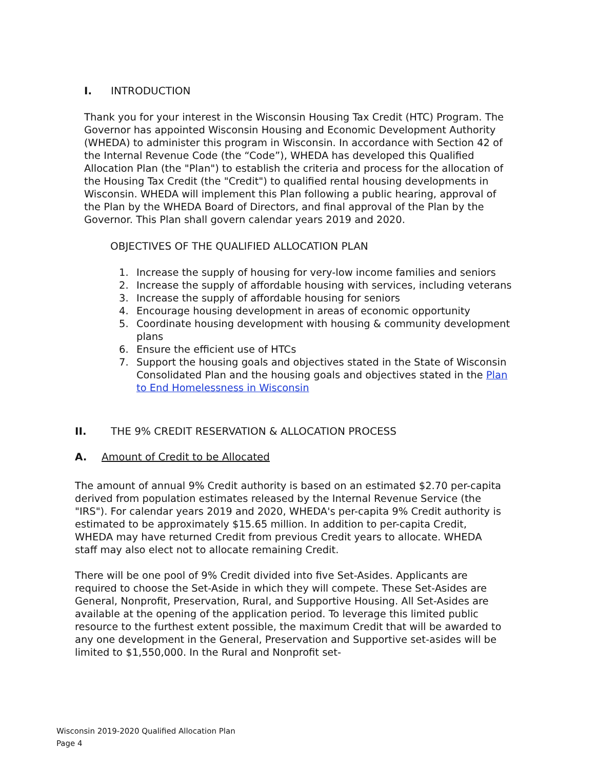I. INTRODUCTION
Thank you for your interest in the Wisconsin Housing Tax Credit (HTC) Program. The Governor has appointed Wisconsin Housing and Economic Development Authority (WHEDA) to administer this program in Wisconsin. In accordance with Section 42 of the Internal Revenue Code (the “Code”), WHEDA has developed this Qualified Allocation Plan (the "Plan") to establish the criteria and process for the allocation of the Housing Tax Credit (the "Credit") to qualified rental housing developments in Wisconsin. WHEDA will implement this Plan following a public hearing, approval of the Plan by the WHEDA Board of Directors, and final approval of the Plan by the Governor. This Plan shall govern calendar years 2019 and 2020.
OBJECTIVES OF THE QUALIFIED ALLOCATION PLAN
1. Increase the supply of housing for very-low income families and seniors
2. Increase the supply of affordable housing with services, including veterans
3. Increase the supply of affordable housing for seniors
4. Encourage housing development in areas of economic opportunity
5. Coordinate housing development with housing & community development plans
6. Ensure the efficient use of HTCs
7. Support the housing goals and objectives stated in the State of Wisconsin Consolidated Plan and the housing goals and objectives stated in the Plan to End Homelessness in Wisconsin
II. THE 9% CREDIT RESERVATION & ALLOCATION PROCESS
A. Amount of Credit to be Allocated
The amount of annual 9% Credit authority is based on an estimated $2.70 per-capita derived from population estimates released by the Internal Revenue Service (the "IRS"). For calendar years 2019 and 2020, WHEDA's per-capita 9% Credit authority is estimated to be approximately $15.65 million. In addition to per-capita Credit, WHEDA may have returned Credit from previous Credit years to allocate. WHEDA staff may also elect not to allocate remaining Credit.
There will be one pool of 9% Credit divided into five Set-Asides. Applicants are required to choose the Set-Aside in which they will compete. These Set-Asides are General, Nonprofit, Preservation, Rural, and Supportive Housing. All Set-Asides are available at the opening of the application period. To leverage this limited public resource to the furthest extent possible, the maximum Credit that will be awarded to any one development in the General, Preservation and Supportive set-asides will be limited to $1,550,000. In the Rural and Nonprofit set-
Wisconsin 2019-2020 Qualified Allocation Plan
Page 4